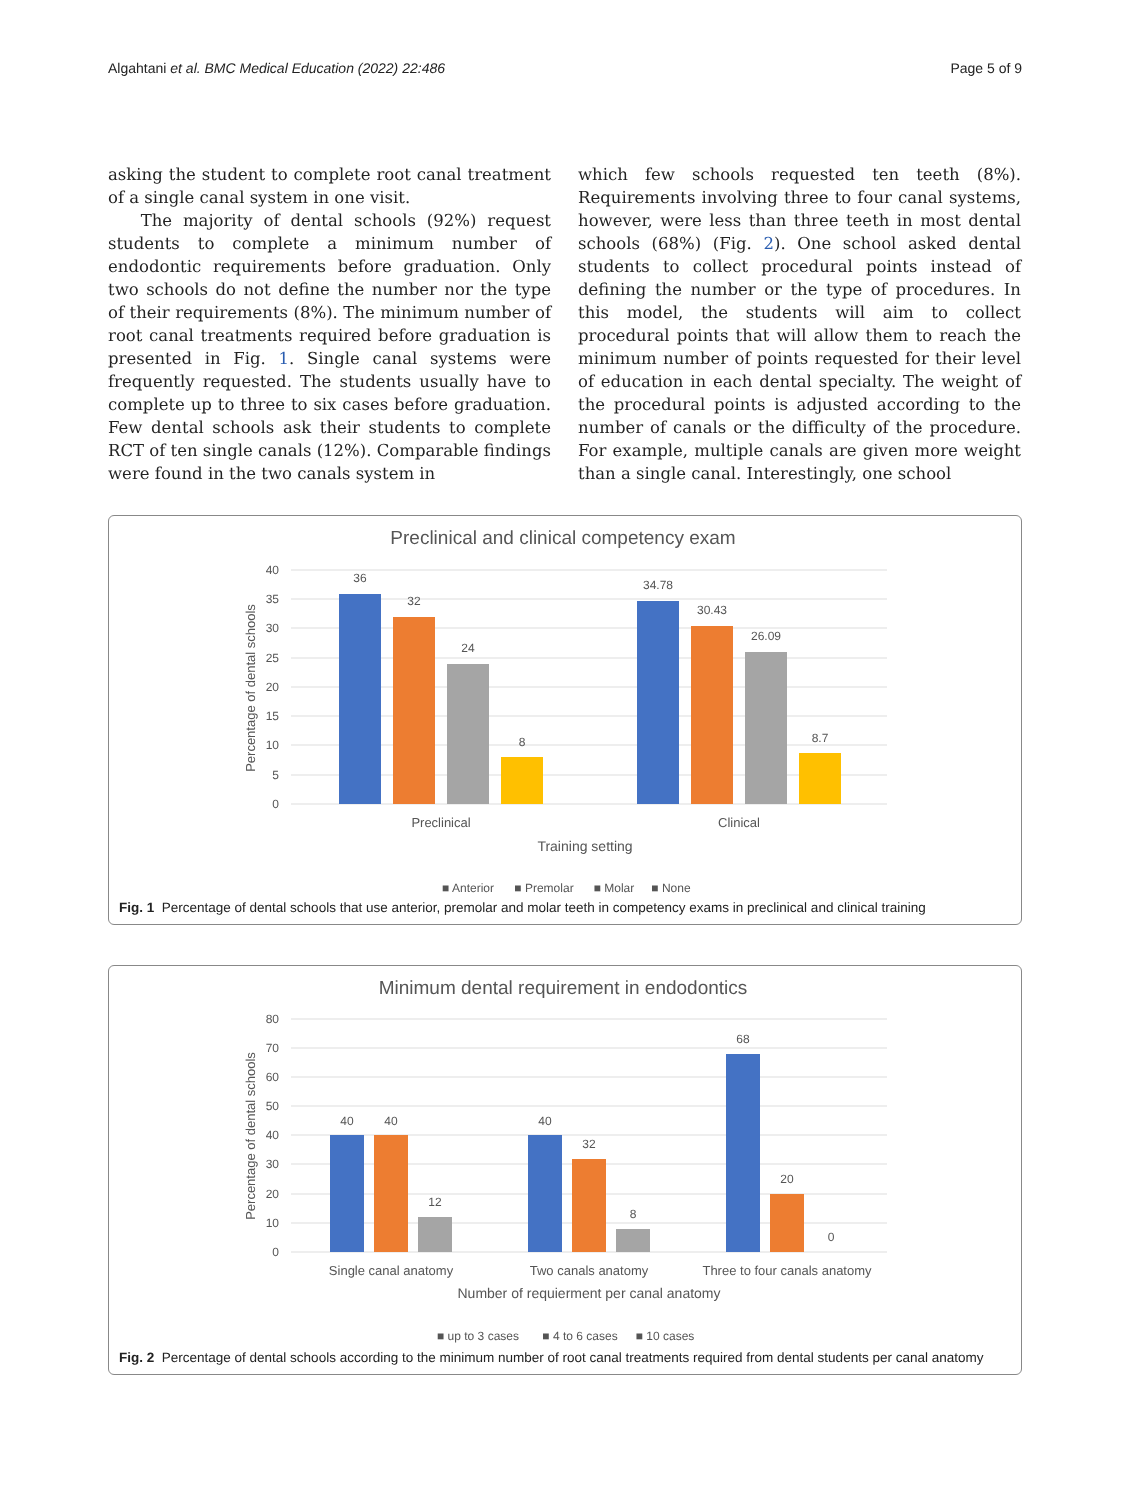Algahtani et al. BMC Medical Education (2022) 22:486 Page 5 of 9
asking the student to complete root canal treatment of a single canal system in one visit.
The majority of dental schools (92%) request students to complete a minimum number of endodontic requirements before graduation. Only two schools do not define the number nor the type of their requirements (8%). The minimum number of root canal treatments required before graduation is presented in Fig. 1. Single canal systems were frequently requested. The students usually have to complete up to three to six cases before graduation. Few dental schools ask their students to complete RCT of ten single canals (12%). Comparable findings were found in the two canals system in
which few schools requested ten teeth (8%). Requirements involving three to four canal systems, however, were less than three teeth in most dental schools (68%) (Fig. 2). One school asked dental students to collect procedural points instead of defining the number or the type of procedures. In this model, the students will aim to collect procedural points that will allow them to reach the minimum number of points requested for their level of education in each dental specialty. The weight of the procedural points is adjusted according to the number of canals or the difficulty of the procedure. For example, multiple canals are given more weight than a single canal. Interestingly, one school
Preclinical and clinical competency exam
40
35
30
25
20
15
10
5
0
Percentage of dental schools
36
32
24
8
34.78
30.43
26.09
8.7
Preclinical
Clinical
Training setting
■ Anterior
■ Premolar
■ Molar
■ None
Fig. 1 Percentage of dental schools that use anterior, premolar and molar teeth in competency exams in preclinical and clinical training
Minimum dental requirement in endodontics
80
70
60
50
40
30
20
10
0
Percentage of dental schools
40
40
12
40
32
8
68
20
0
Single canal anatomy
Two canals anatomy
Three to four canals anatomy
Number of requierment per canal anatomy
■ up to 3 cases
■ 4 to 6 cases
■ 10 cases
Fig. 2 Percentage of dental schools according to the minimum number of root canal treatments required from dental students per canal anatomy